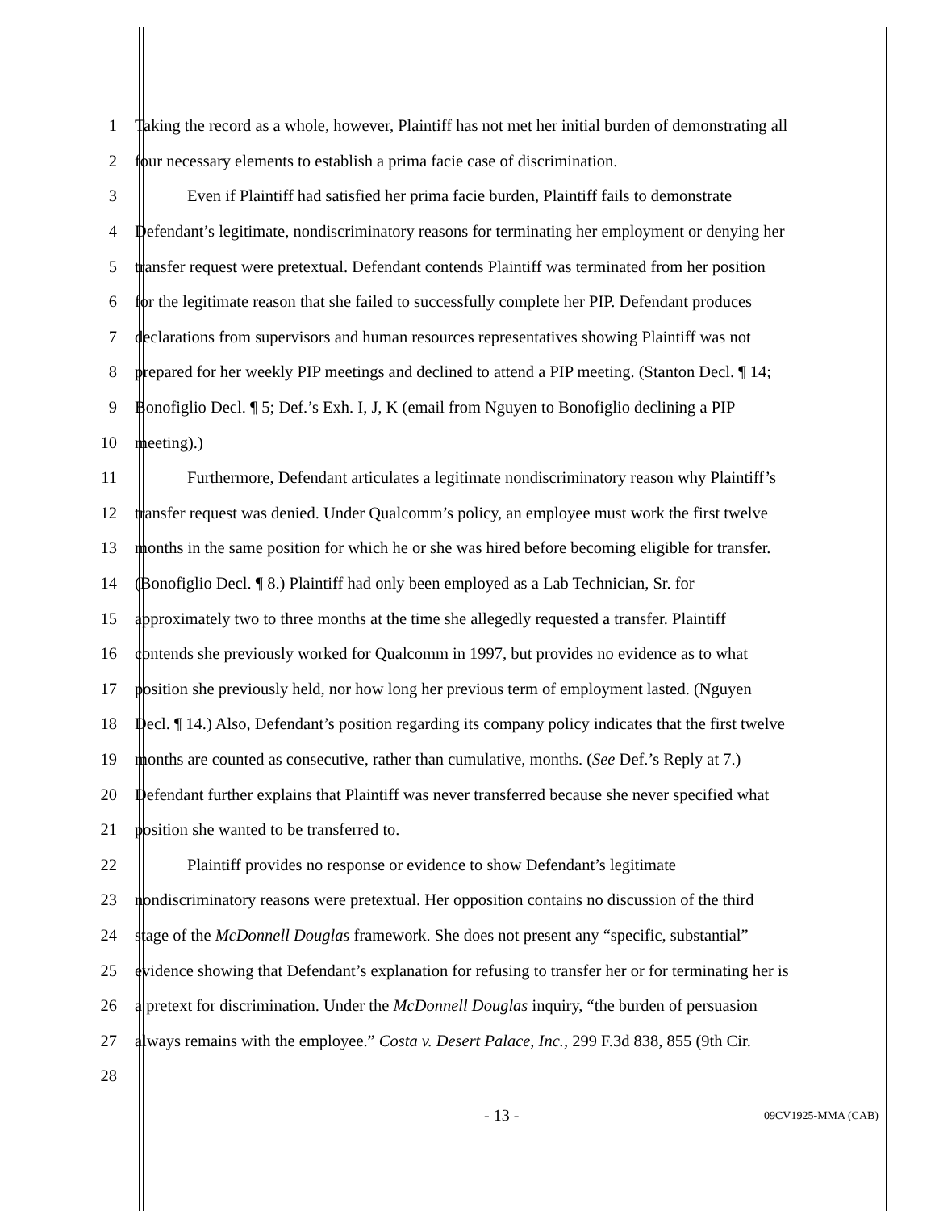1 Taking the record as a whole, however, Plaintiff has not met her initial burden of demonstrating all
2 four necessary elements to establish a prima facie case of discrimination.
3 Even if Plaintiff had satisfied her prima facie burden, Plaintiff fails to demonstrate
4 Defendant’s legitimate, nondiscriminatory reasons for terminating her employment or denying her
5 transfer request were pretextual. Defendant contends Plaintiff was terminated from her position
6 for the legitimate reason that she failed to successfully complete her PIP. Defendant produces
7 declarations from supervisors and human resources representatives showing Plaintiff was not
8 prepared for her weekly PIP meetings and declined to attend a PIP meeting. (Stanton Decl. ¶ 14;
9 Bonofiglio Decl. ¶ 5; Def.’s Exh. I, J, K (email from Nguyen to Bonofiglio declining a PIP
10 meeting).)
11 Furthermore, Defendant articulates a legitimate nondiscriminatory reason why Plaintiff’s
12 transfer request was denied. Under Qualcomm’s policy, an employee must work the first twelve
13 months in the same position for which he or she was hired before becoming eligible for transfer.
14 (Bonofiglio Decl. ¶ 8.) Plaintiff had only been employed as a Lab Technician, Sr. for
15 approximately two to three months at the time she allegedly requested a transfer. Plaintiff
16 contends she previously worked for Qualcomm in 1997, but provides no evidence as to what
17 position she previously held, nor how long her previous term of employment lasted. (Nguyen
18 Decl. ¶ 14.) Also, Defendant’s position regarding its company policy indicates that the first twelve
19 months are counted as consecutive, rather than cumulative, months. (See Def.’s Reply at 7.)
20 Defendant further explains that Plaintiff was never transferred because she never specified what
21 position she wanted to be transferred to.
22 Plaintiff provides no response or evidence to show Defendant’s legitimate
23 nondiscriminatory reasons were pretextual. Her opposition contains no discussion of the third
24 stage of the McDonnell Douglas framework. She does not present any “specific, substantial”
25 evidence showing that Defendant’s explanation for refusing to transfer her or for terminating her is
26 a pretext for discrimination. Under the McDonnell Douglas inquiry, “the burden of persuasion
27 always remains with the employee.” Costa v. Desert Palace, Inc., 299 F.3d 838, 855 (9th Cir.
28
- 13 - 09CV1925-MMA (CAB)